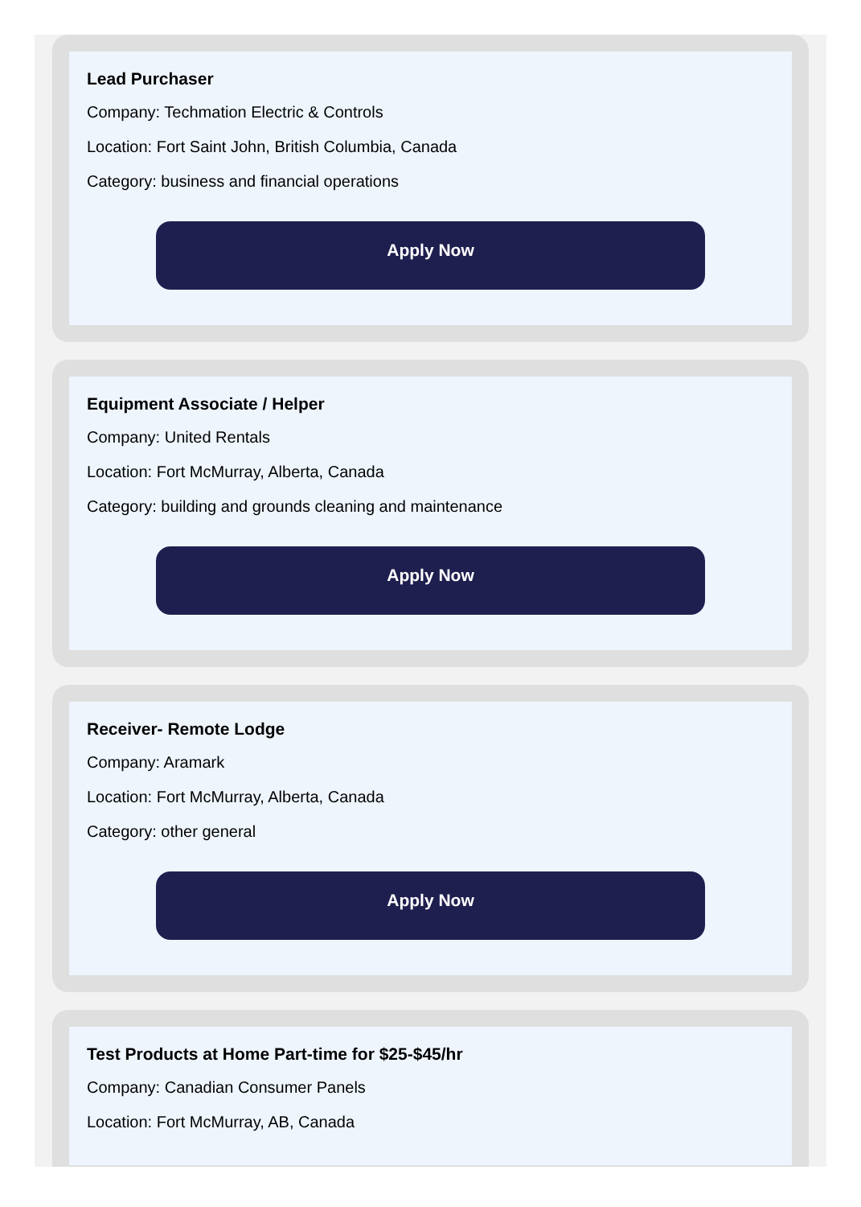Lead Purchaser
Company: Techmation Electric & Controls
Location: Fort Saint John, British Columbia, Canada
Category: business and financial operations
Apply Now
Equipment Associate / Helper
Company: United Rentals
Location: Fort McMurray, Alberta, Canada
Category: building and grounds cleaning and maintenance
Apply Now
Receiver- Remote Lodge
Company: Aramark
Location: Fort McMurray, Alberta, Canada
Category: other general
Apply Now
Test Products at Home Part-time for $25-$45/hr
Company: Canadian Consumer Panels
Location: Fort McMurray, AB, Canada